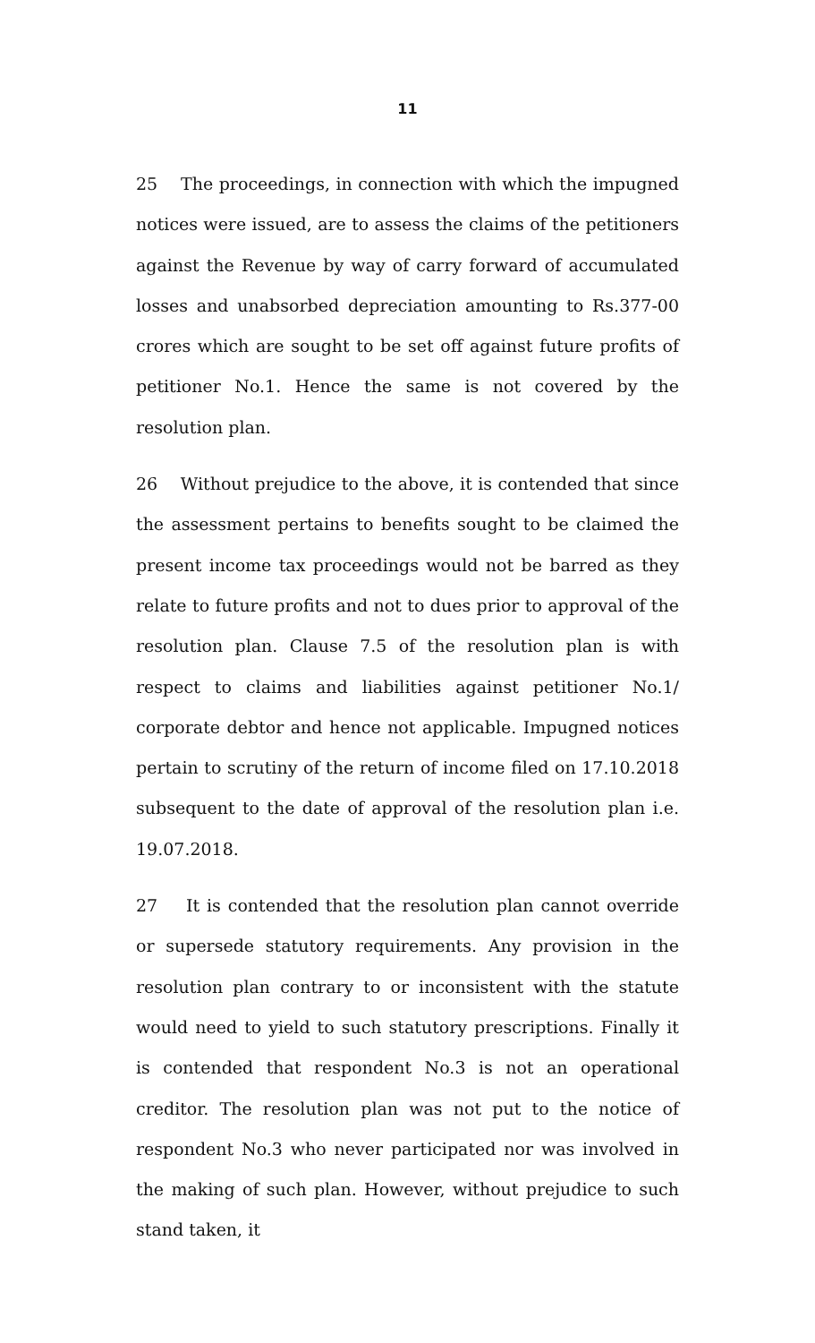11
25 The proceedings, in connection with which the impugned notices were issued, are to assess the claims of the petitioners against the Revenue by way of carry forward of accumulated losses and unabsorbed depreciation amounting to Rs.377-00 crores which are sought to be set off against future profits of petitioner No.1. Hence the same is not covered by the resolution plan.
26 Without prejudice to the above, it is contended that since the assessment pertains to benefits sought to be claimed the present income tax proceedings would not be barred as they relate to future profits and not to dues prior to approval of the resolution plan. Clause 7.5 of the resolution plan is with respect to claims and liabilities against petitioner No.1/ corporate debtor and hence not applicable. Impugned notices pertain to scrutiny of the return of income filed on 17.10.2018 subsequent to the date of approval of the resolution plan i.e. 19.07.2018.
27 It is contended that the resolution plan cannot override or supersede statutory requirements. Any provision in the resolution plan contrary to or inconsistent with the statute would need to yield to such statutory prescriptions. Finally it is contended that respondent No.3 is not an operational creditor. The resolution plan was not put to the notice of respondent No.3 who never participated nor was involved in the making of such plan. However, without prejudice to such stand taken, it